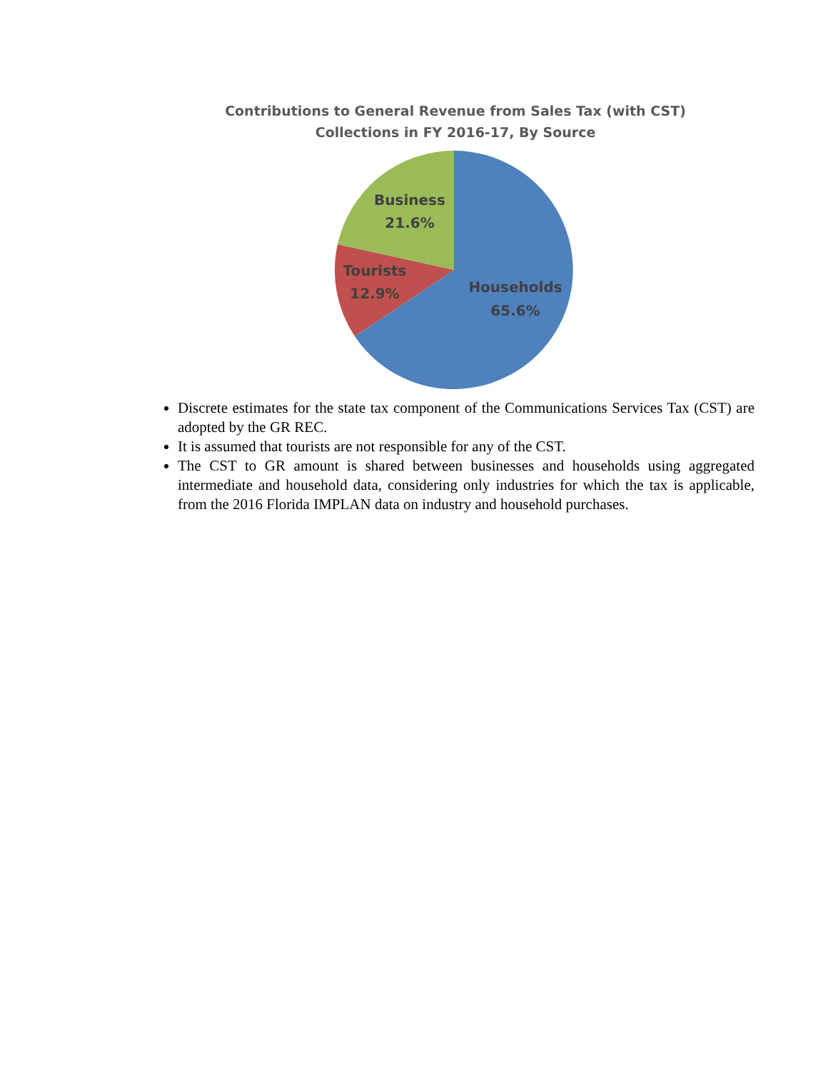Contributions to General Revenue from Sales Tax (with CST)
Collections in FY 2016-17, By Source
Business
21.6%
Tourists
12.9%
Households
65.6%
Discrete estimates for the state tax component of the Communications Services Tax (CST) are adopted by the GR REC.
It is assumed that tourists are not responsible for any of the CST.
The CST to GR amount is shared between businesses and households using aggregated intermediate and household data, considering only industries for which the tax is applicable, from the 2016 Florida IMPLAN data on industry and household purchases.